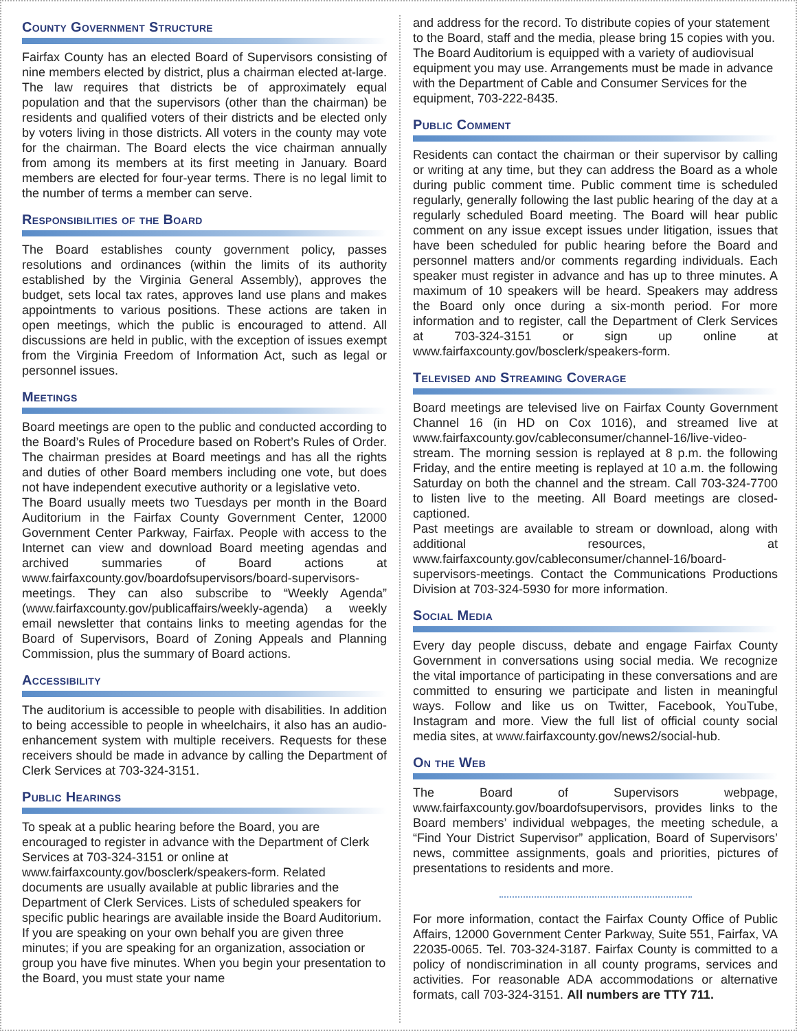County Government Structure
Fairfax County has an elected Board of Supervisors consisting of nine members elected by district, plus a chairman elected at-large. The law requires that districts be of approximately equal population and that the supervisors (other than the chairman) be residents and qualified voters of their districts and be elected only by voters living in those districts. All voters in the county may vote for the chairman. The Board elects the vice chairman annually from among its members at its first meeting in January. Board members are elected for four-year terms. There is no legal limit to the number of terms a member can serve.
Responsibilities of the Board
The Board establishes county government policy, passes resolutions and ordinances (within the limits of its authority established by the Virginia General Assembly), approves the budget, sets local tax rates, approves land use plans and makes appointments to various positions. These actions are taken in open meetings, which the public is encouraged to attend. All discussions are held in public, with the exception of issues exempt from the Virginia Freedom of Information Act, such as legal or personnel issues.
Meetings
Board meetings are open to the public and conducted according to the Board’s Rules of Procedure based on Robert’s Rules of Order. The chairman presides at Board meetings and has all the rights and duties of other Board members including one vote, but does not have independent executive authority or a legislative veto.
The Board usually meets two Tuesdays per month in the Board Auditorium in the Fairfax County Government Center, 12000 Government Center Parkway, Fairfax. People with access to the Internet can view and download Board meeting agendas and archived summaries of Board actions at www.fairfaxcounty.gov/boardofsupervisors/board-supervisors-meetings. They can also subscribe to “Weekly Agenda” (www.fairfaxcounty.gov/publicaffairs/weekly-agenda) a weekly email newsletter that contains links to meeting agendas for the Board of Supervisors, Board of Zoning Appeals and Planning Commission, plus the summary of Board actions.
Accessibility
The auditorium is accessible to people with disabilities. In addition to being accessible to people in wheelchairs, it also has an audio-enhancement system with multiple receivers. Requests for these receivers should be made in advance by calling the Department of Clerk Services at 703-324-3151.
Public Hearings
To speak at a public hearing before the Board, you are encouraged to register in advance with the Department of Clerk Services at 703-324-3151 or online at www.fairfaxcounty.gov/bosclerk/speakers-form. Related documents are usually available at public libraries and the Department of Clerk Services. Lists of scheduled speakers for specific public hearings are available inside the Board Auditorium. If you are speaking on your own behalf you are given three minutes; if you are speaking for an organization, association or group you have five minutes. When you begin your presentation to the Board, you must state your name
and address for the record. To distribute copies of your statement to the Board, staff and the media, please bring 15 copies with you. The Board Auditorium is equipped with a variety of audiovisual equipment you may use. Arrangements must be made in advance with the Department of Cable and Consumer Services for the equipment, 703-222-8435.
Public Comment
Residents can contact the chairman or their supervisor by calling or writing at any time, but they can address the Board as a whole during public comment time. Public comment time is scheduled regularly, generally following the last public hearing of the day at a regularly scheduled Board meeting. The Board will hear public comment on any issue except issues under litigation, issues that have been scheduled for public hearing before the Board and personnel matters and/or comments regarding individuals. Each speaker must register in advance and has up to three minutes. A maximum of 10 speakers will be heard. Speakers may address the Board only once during a six-month period. For more information and to register, call the Department of Clerk Services at 703-324-3151 or sign up online at www.fairfaxcounty.gov/bosclerk/speakers-form.
Televised and Streaming Coverage
Board meetings are televised live on Fairfax County Government Channel 16 (in HD on Cox 1016), and streamed live at www.fairfaxcounty.gov/cableconsumer/channel-16/live-video-stream. The morning session is replayed at 8 p.m. the following Friday, and the entire meeting is replayed at 10 a.m. the following Saturday on both the channel and the stream. Call 703-324-7700 to listen live to the meeting. All Board meetings are closed-captioned.
Past meetings are available to stream or download, along with additional resources, at www.fairfaxcounty.gov/cableconsumer/channel-16/board-supervisors-meetings. Contact the Communications Productions Division at 703-324-5930 for more information.
Social Media
Every day people discuss, debate and engage Fairfax County Government in conversations using social media. We recognize the vital importance of participating in these conversations and are committed to ensuring we participate and listen in meaningful ways. Follow and like us on Twitter, Facebook, YouTube, Instagram and more. View the full list of official county social media sites, at www.fairfaxcounty.gov/news2/social-hub.
On the Web
The Board of Supervisors webpage, www.fairfaxcounty.gov/boardofsupervisors, provides links to the Board members’ individual webpages, the meeting schedule, a “Find Your District Supervisor” application, Board of Supervisors’ news, committee assignments, goals and priorities, pictures of presentations to residents and more.
For more information, contact the Fairfax County Office of Public Affairs, 12000 Government Center Parkway, Suite 551, Fairfax, VA 22035-0065. Tel. 703-324-3187. Fairfax County is committed to a policy of nondiscrimination in all county programs, services and activities. For reasonable ADA accommodations or alternative formats, call 703-324-3151. All numbers are TTY 711.